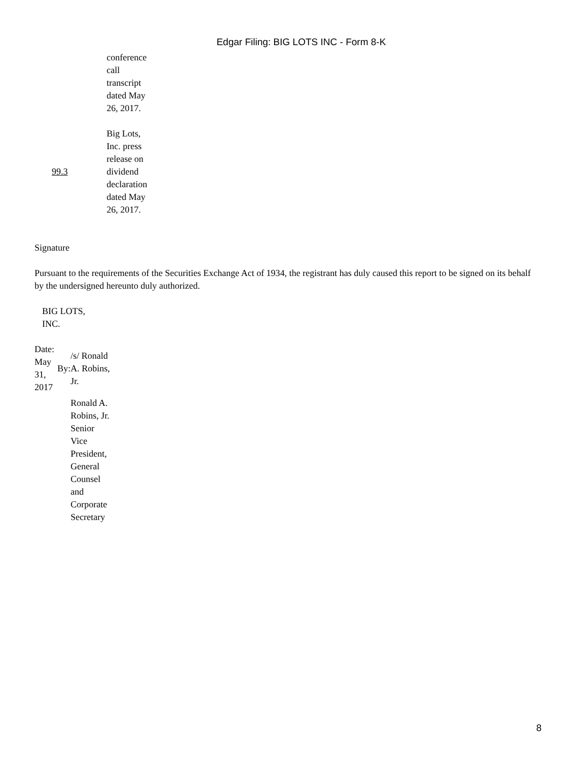Edgar Filing: BIG LOTS INC - Form 8-K
| | conference call transcript dated May 26, 2017. |
| 99.3 | Big Lots, Inc. press release on dividend declaration dated May 26, 2017. |
Signature
Pursuant to the requirements of the Securities Exchange Act of 1934, the registrant has duly caused this report to be signed on its behalf by the undersigned hereunto duly authorized.
BIG LOTS,
INC.
| Date: May 31, 2017 | By: | /s/ Ronald A. Robins, Jr. |
| | | Ronald A. Robins, Jr. Senior Vice President, General Counsel and Corporate Secretary |
8